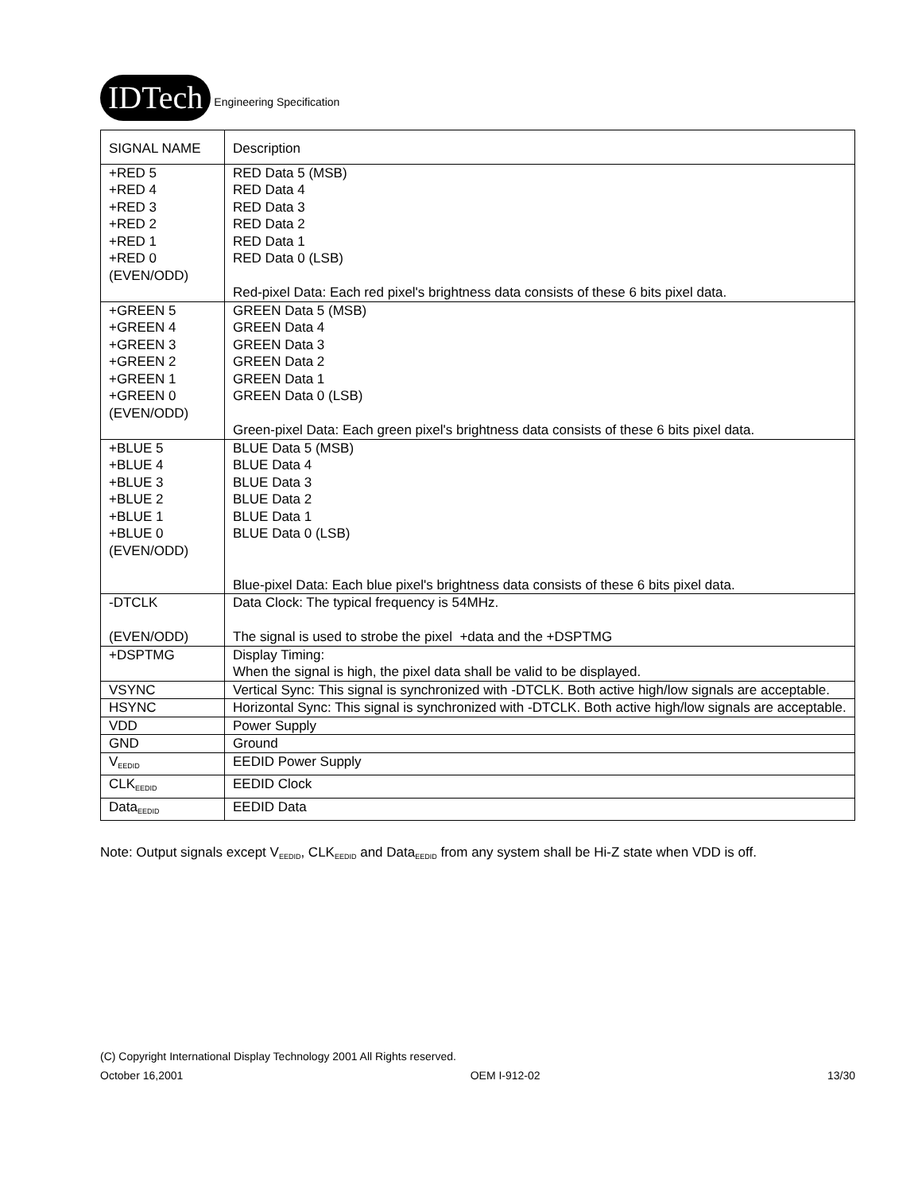IDTech Engineering Specification
| SIGNAL NAME | Description |
| --- | --- |
| +RED 5 +RED 4 +RED 3 +RED 2 +RED 1 +RED 0 (EVEN/ODD) | RED Data 5 (MSB) RED Data 4 RED Data 3 RED Data 2 RED Data 1 RED Data 0 (LSB) Red-pixel Data: Each red pixel's brightness data consists of these 6 bits pixel data. |
| +GREEN 5 +GREEN 4 +GREEN 3 +GREEN 2 +GREEN 1 +GREEN 0 (EVEN/ODD) | GREEN Data 5 (MSB) GREEN Data 4 GREEN Data 3 GREEN Data 2 GREEN Data 1 GREEN Data 0 (LSB) Green-pixel Data: Each green pixel's brightness data consists of these 6 bits pixel data. |
| +BLUE 5 +BLUE 4 +BLUE 3 +BLUE 2 +BLUE 1 +BLUE 0 (EVEN/ODD) | BLUE Data 5 (MSB) BLUE Data 4 BLUE Data 3 BLUE Data 2 BLUE Data 1 BLUE Data 0 (LSB) Blue-pixel Data: Each blue pixel's brightness data consists of these 6 bits pixel data. |
| -DTCLK (EVEN/ODD) | Data Clock: The typical frequency is 54MHz. The signal is used to strobe the pixel +data and the +DSPTMG |
| +DSPTMG | Display Timing: When the signal is high, the pixel data shall be valid to be displayed. |
| VSYNC | Vertical Sync: This signal is synchronized with -DTCLK. Both active high/low signals are acceptable. |
| HSYNC | Horizontal Sync: This signal is synchronized with -DTCLK. Both active high/low signals are acceptable. |
| VDD | Power Supply |
| GND | Ground |
| V<sub>EEDID</sub> | EEDID Power Supply |
| CLK<sub>EEDID</sub> | EEDID Clock |
| Data<sub>EEDID</sub> | EEDID Data |
Note: Output signals except V<sub>EEDID</sub>, CLK<sub>EEDID</sub> and Data<sub>EEDID</sub> from any system shall be Hi-Z state when VDD is off.
(C) Copyright International Display Technology 2001 All Rights reserved.
October 16,2001 OEM I-912-02 13/30